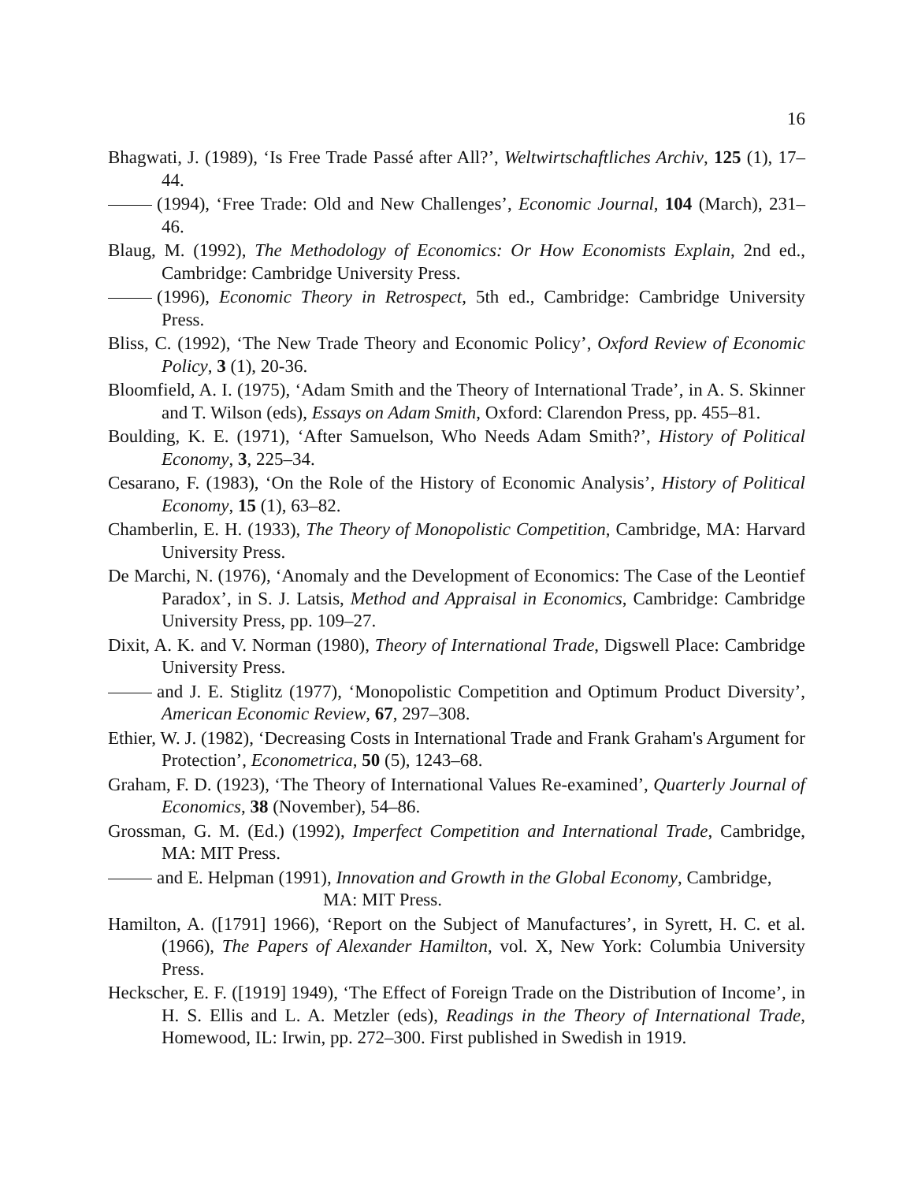16
Bhagwati, J. (1989), ‘Is Free Trade Passé after All?’, Weltwirtschaftliches Archiv, 125 (1), 17–44.
(1994), ‘Free Trade: Old and New Challenges’, Economic Journal, 104 (March), 231–46.
Blaug, M. (1992), The Methodology of Economics: Or How Economists Explain, 2nd ed., Cambridge: Cambridge University Press.
(1996), Economic Theory in Retrospect, 5th ed., Cambridge: Cambridge University Press.
Bliss, C. (1992), ‘The New Trade Theory and Economic Policy’, Oxford Review of Economic Policy, 3 (1), 20-36.
Bloomfield, A. I. (1975), ‘Adam Smith and the Theory of International Trade’, in A. S. Skinner and T. Wilson (eds), Essays on Adam Smith, Oxford: Clarendon Press, pp. 455–81.
Boulding, K. E. (1971), ‘After Samuelson, Who Needs Adam Smith?’, History of Political Economy, 3, 225–34.
Cesarano, F. (1983), ‘On the Role of the History of Economic Analysis’, History of Political Economy, 15 (1), 63–82.
Chamberlin, E. H. (1933), The Theory of Monopolistic Competition, Cambridge, MA: Harvard University Press.
De Marchi, N. (1976), ‘Anomaly and the Development of Economics: The Case of the Leontief Paradox’, in S. J. Latsis, Method and Appraisal in Economics, Cambridge: Cambridge University Press, pp. 109–27.
Dixit, A. K. and V. Norman (1980), Theory of International Trade, Digswell Place: Cambridge University Press.
and J. E. Stiglitz (1977), ‘Monopolistic Competition and Optimum Product Diversity’, American Economic Review, 67, 297–308.
Ethier, W. J. (1982), ‘Decreasing Costs in International Trade and Frank Graham's Argument for Protection’, Econometrica, 50 (5), 1243–68.
Graham, F. D. (1923), ‘The Theory of International Values Re-examined’, Quarterly Journal of Economics, 38 (November), 54–86.
Grossman, G. M. (Ed.) (1992), Imperfect Competition and International Trade, Cambridge, MA: MIT Press.
and E. Helpman (1991), Innovation and Growth in the Global Economy, Cambridge,
MA: MIT Press.
Hamilton, A. ([1791] 1966), ‘Report on the Subject of Manufactures’, in Syrett, H. C. et al. (1966), The Papers of Alexander Hamilton, vol. X, New York: Columbia University Press.
Heckscher, E. F. ([1919] 1949), ‘The Effect of Foreign Trade on the Distribution of Income’, in H. S. Ellis and L. A. Metzler (eds), Readings in the Theory of International Trade, Homewood, IL: Irwin, pp. 272–300. First published in Swedish in 1919.